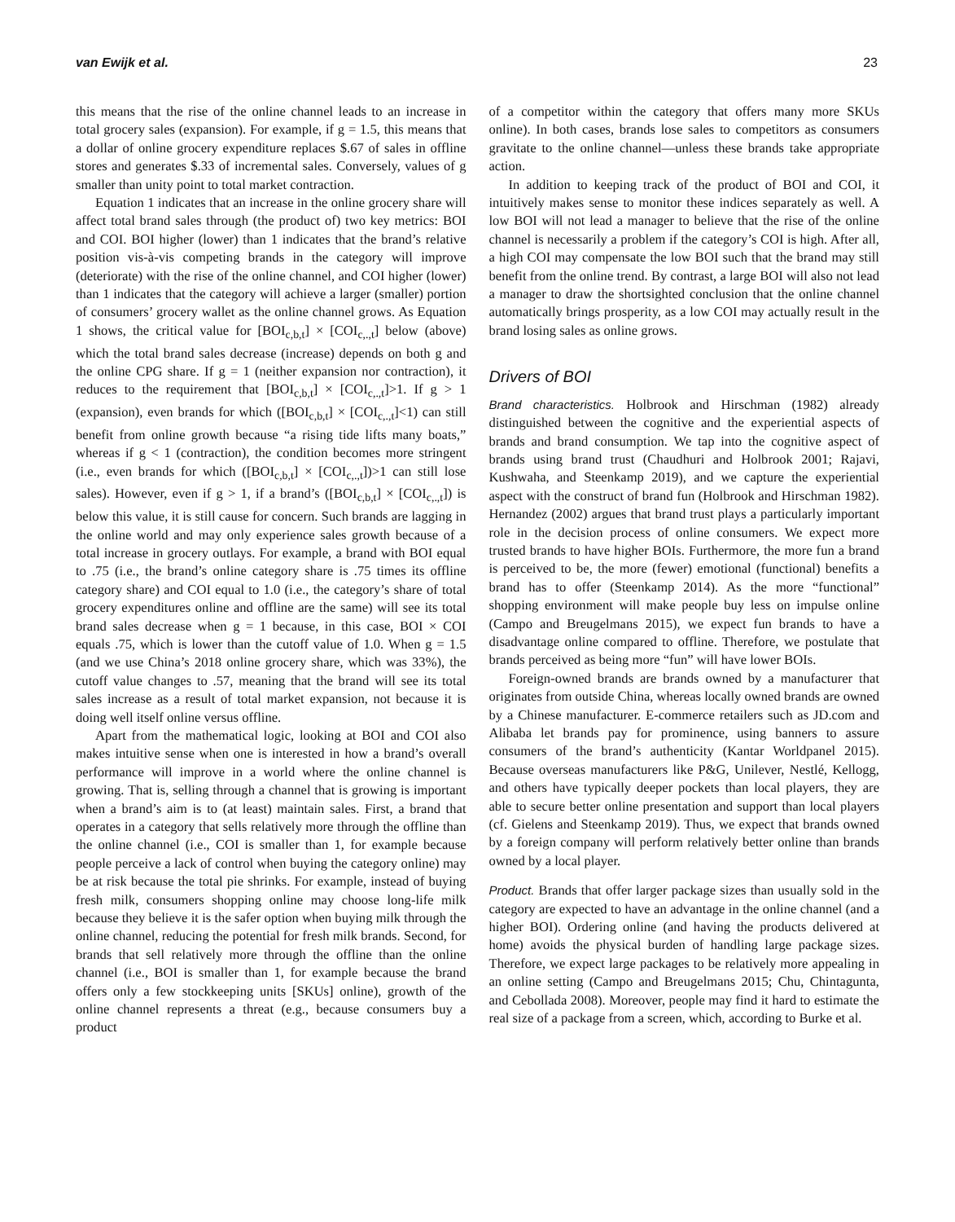van Ewijk et al. 23
this means that the rise of the online channel leads to an increase in total grocery sales (expansion). For example, if g = 1.5, this means that a dollar of online grocery expenditure replaces $.67 of sales in offline stores and generates $.33 of incremental sales. Conversely, values of g smaller than unity point to total market contraction.
Equation 1 indicates that an increase in the online grocery share will affect total brand sales through (the product of) two key metrics: BOI and COI. BOI higher (lower) than 1 indicates that the brand’s relative position vis-à-vis competing brands in the category will improve (deteriorate) with the rise of the online channel, and COI higher (lower) than 1 indicates that the category will achieve a larger (smaller) portion of consumers’ grocery wallet as the online channel grows. As Equation 1 shows, the critical value for [BOI<sub>c,b,t</sub>] × [COI<sub>c,.,t</sub>] below (above) which the total brand sales decrease (increase) depends on both g and the online CPG share. If g = 1 (neither expansion nor contraction), it reduces to the requirement that [BOI<sub>c,b,t</sub>] × [COI<sub>c,.,t</sub>]>1. If g > 1 (expansion), even brands for which ([BOI<sub>c,b,t</sub>] × [COI<sub>c,.,t</sub>]<1) can still benefit from online growth because “a rising tide lifts many boats,” whereas if g < 1 (contraction), the condition becomes more stringent (i.e., even brands for which ([BOI<sub>c,b,t</sub>] × [COI<sub>c,.,t</sub>])>1 can still lose sales). However, even if g > 1, if a brand’s ([BOI<sub>c,b,t</sub>] × [COI<sub>c,.,t</sub>]) is below this value, it is still cause for concern. Such brands are lagging in the online world and may only experience sales growth because of a total increase in grocery outlays. For example, a brand with BOI equal to .75 (i.e., the brand’s online category share is .75 times its offline category share) and COI equal to 1.0 (i.e., the category’s share of total grocery expenditures online and offline are the same) will see its total brand sales decrease when g = 1 because, in this case, BOI × COI equals .75, which is lower than the cutoff value of 1.0. When g = 1.5 (and we use China’s 2018 online grocery share, which was 33%), the cutoff value changes to .57, meaning that the brand will see its total sales increase as a result of total market expansion, not because it is doing well itself online versus offline.
Apart from the mathematical logic, looking at BOI and COI also makes intuitive sense when one is interested in how a brand’s overall performance will improve in a world where the online channel is growing. That is, selling through a channel that is growing is important when a brand’s aim is to (at least) maintain sales. First, a brand that operates in a category that sells relatively more through the offline than the online channel (i.e., COI is smaller than 1, for example because people perceive a lack of control when buying the category online) may be at risk because the total pie shrinks. For example, instead of buying fresh milk, consumers shopping online may choose long-life milk because they believe it is the safer option when buying milk through the online channel, reducing the potential for fresh milk brands. Second, for brands that sell relatively more through the offline than the online channel (i.e., BOI is smaller than 1, for example because the brand offers only a few stockkeeping units [SKUs] online), growth of the online channel represents a threat (e.g., because consumers buy a product
of a competitor within the category that offers many more SKUs online). In both cases, brands lose sales to competitors as consumers gravitate to the online channel—unless these brands take appropriate action.
In addition to keeping track of the product of BOI and COI, it intuitively makes sense to monitor these indices separately as well. A low BOI will not lead a manager to believe that the rise of the online channel is necessarily a problem if the category’s COI is high. After all, a high COI may compensate the low BOI such that the brand may still benefit from the online trend. By contrast, a large BOI will also not lead a manager to draw the shortsighted conclusion that the online channel automatically brings prosperity, as a low COI may actually result in the brand losing sales as online grows.
Drivers of BOI
Brand characteristics. Holbrook and Hirschman (1982) already distinguished between the cognitive and the experiential aspects of brands and brand consumption. We tap into the cognitive aspect of brands using brand trust (Chaudhuri and Holbrook 2001; Rajavi, Kushwaha, and Steenkamp 2019), and we capture the experiential aspect with the construct of brand fun (Holbrook and Hirschman 1982). Hernandez (2002) argues that brand trust plays a particularly important role in the decision process of online consumers. We expect more trusted brands to have higher BOIs. Furthermore, the more fun a brand is perceived to be, the more (fewer) emotional (functional) benefits a brand has to offer (Steenkamp 2014). As the more “functional” shopping environment will make people buy less on impulse online (Campo and Breugelmans 2015), we expect fun brands to have a disadvantage online compared to offline. Therefore, we postulate that brands perceived as being more “fun” will have lower BOIs.
Foreign-owned brands are brands owned by a manufacturer that originates from outside China, whereas locally owned brands are owned by a Chinese manufacturer. E-commerce retailers such as JD.com and Alibaba let brands pay for prominence, using banners to assure consumers of the brand’s authenticity (Kantar Worldpanel 2015). Because overseas manufacturers like P&G, Unilever, Nestlé, Kellogg, and others have typically deeper pockets than local players, they are able to secure better online presentation and support than local players (cf. Gielens and Steenkamp 2019). Thus, we expect that brands owned by a foreign company will perform relatively better online than brands owned by a local player.
Product. Brands that offer larger package sizes than usually sold in the category are expected to have an advantage in the online channel (and a higher BOI). Ordering online (and having the products delivered at home) avoids the physical burden of handling large package sizes. Therefore, we expect large packages to be relatively more appealing in an online setting (Campo and Breugelmans 2015; Chu, Chintagunta, and Cebollada 2008). Moreover, people may find it hard to estimate the real size of a package from a screen, which, according to Burke et al.